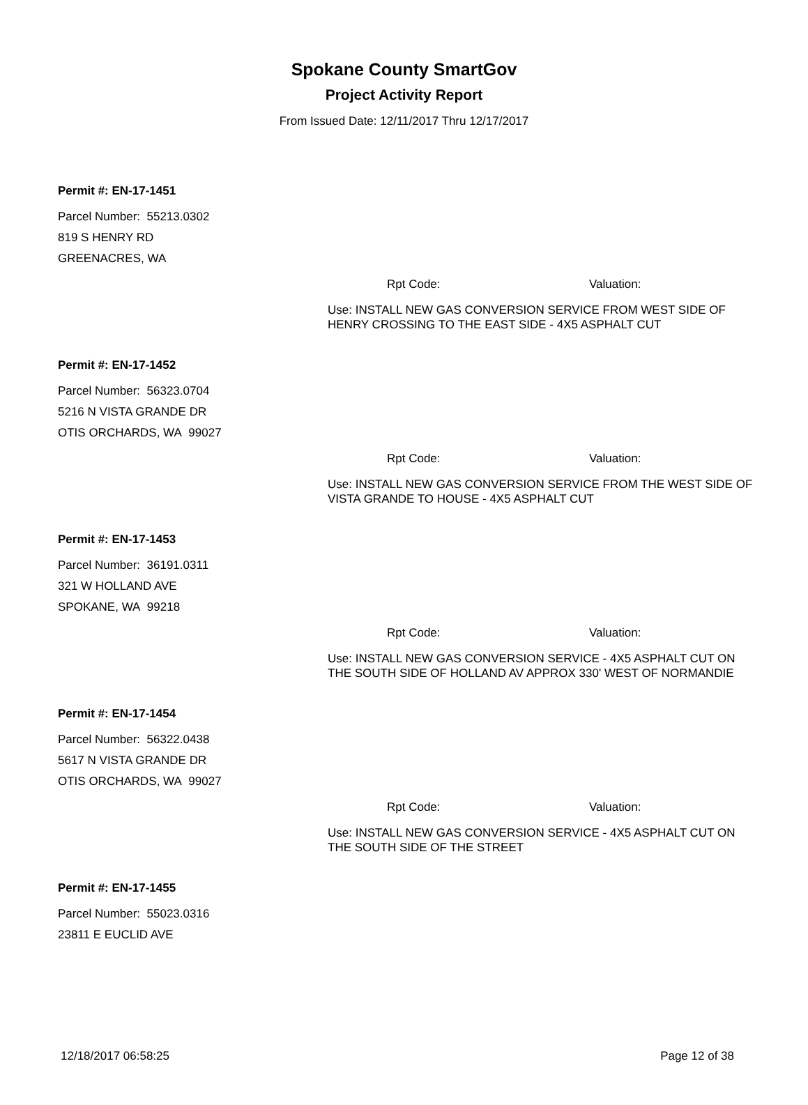Spokane County SmartGov
Project Activity Report
From Issued Date: 12/11/2017 Thru 12/17/2017
Permit #: EN-17-1451
Parcel Number: 55213.0302
819 S HENRY RD
GREENACRES, WA
Rpt Code: Valuation:
Use: INSTALL NEW GAS CONVERSION SERVICE FROM WEST SIDE OF HENRY CROSSING TO THE EAST SIDE - 4X5 ASPHALT CUT
Permit #: EN-17-1452
Parcel Number: 56323.0704
5216 N VISTA GRANDE DR
OTIS ORCHARDS, WA 99027
Rpt Code: Valuation:
Use: INSTALL NEW GAS CONVERSION SERVICE FROM THE WEST SIDE OF VISTA GRANDE TO HOUSE - 4X5 ASPHALT CUT
Permit #: EN-17-1453
Parcel Number: 36191.0311
321 W HOLLAND AVE
SPOKANE, WA 99218
Rpt Code: Valuation:
Use: INSTALL NEW GAS CONVERSION SERVICE - 4X5 ASPHALT CUT ON THE SOUTH SIDE OF HOLLAND AV APPROX 330' WEST OF NORMANDIE
Permit #: EN-17-1454
Parcel Number: 56322.0438
5617 N VISTA GRANDE DR
OTIS ORCHARDS, WA 99027
Rpt Code: Valuation:
Use: INSTALL NEW GAS CONVERSION SERVICE - 4X5 ASPHALT CUT ON THE SOUTH SIDE OF THE STREET
Permit #: EN-17-1455
Parcel Number: 55023.0316
23811 E EUCLID AVE
12/18/2017 06:58:25 Page 12 of 38